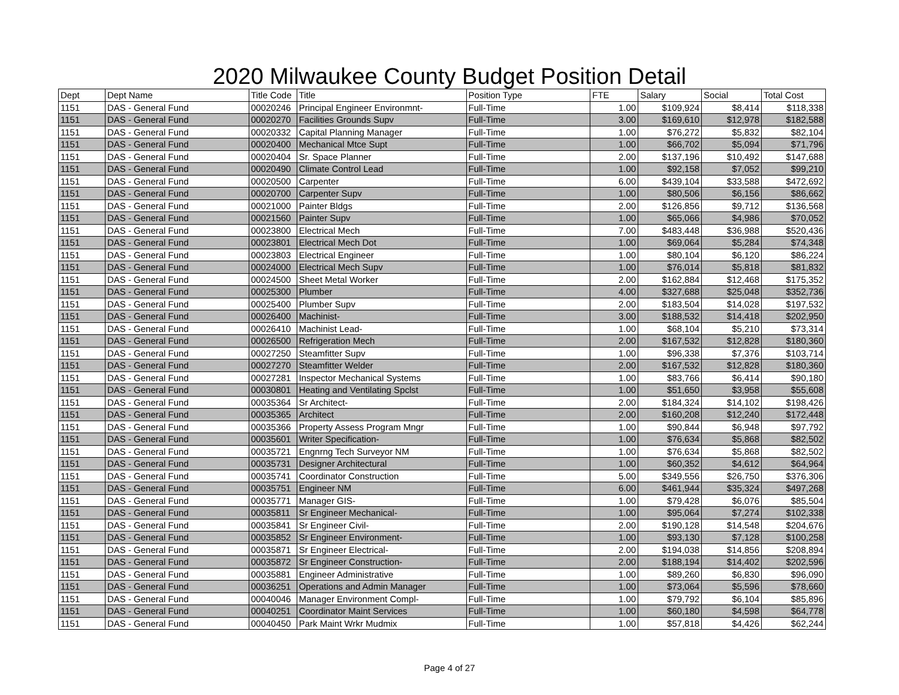2020 Milwaukee County Budget Position Detail
| Dept | Dept Name | Title Code | Title | Position Type | FTE | Salary | Social | Total Cost |
| --- | --- | --- | --- | --- | --- | --- | --- | --- |
| 1151 | DAS - General Fund | 00020246 | Principal Engineer Environmnt- | Full-Time | 1.00 | $109,924 | $8,414 | $118,338 |
| 1151 | DAS - General Fund | 00020270 | Facilities Grounds Supv | Full-Time | 3.00 | $169,610 | $12,978 | $182,588 |
| 1151 | DAS - General Fund | 00020332 | Capital Planning Manager | Full-Time | 1.00 | $76,272 | $5,832 | $82,104 |
| 1151 | DAS - General Fund | 00020400 | Mechanical Mtce Supt | Full-Time | 1.00 | $66,702 | $5,094 | $71,796 |
| 1151 | DAS - General Fund | 00020404 | Sr. Space Planner | Full-Time | 2.00 | $137,196 | $10,492 | $147,688 |
| 1151 | DAS - General Fund | 00020490 | Climate Control Lead | Full-Time | 1.00 | $92,158 | $7,052 | $99,210 |
| 1151 | DAS - General Fund | 00020500 | Carpenter | Full-Time | 6.00 | $439,104 | $33,588 | $472,692 |
| 1151 | DAS - General Fund | 00020700 | Carpenter Supv | Full-Time | 1.00 | $80,506 | $6,156 | $86,662 |
| 1151 | DAS - General Fund | 00021000 | Painter Bldgs | Full-Time | 2.00 | $126,856 | $9,712 | $136,568 |
| 1151 | DAS - General Fund | 00021560 | Painter Supv | Full-Time | 1.00 | $65,066 | $4,986 | $70,052 |
| 1151 | DAS - General Fund | 00023800 | Electrical Mech | Full-Time | 7.00 | $483,448 | $36,988 | $520,436 |
| 1151 | DAS - General Fund | 00023801 | Electrical Mech Dot | Full-Time | 1.00 | $69,064 | $5,284 | $74,348 |
| 1151 | DAS - General Fund | 00023803 | Electrical Engineer | Full-Time | 1.00 | $80,104 | $6,120 | $86,224 |
| 1151 | DAS - General Fund | 00024000 | Electrical Mech Supv | Full-Time | 1.00 | $76,014 | $5,818 | $81,832 |
| 1151 | DAS - General Fund | 00024500 | Sheet Metal Worker | Full-Time | 2.00 | $162,884 | $12,468 | $175,352 |
| 1151 | DAS - General Fund | 00025300 | Plumber | Full-Time | 4.00 | $327,688 | $25,048 | $352,736 |
| 1151 | DAS - General Fund | 00025400 | Plumber Supv | Full-Time | 2.00 | $183,504 | $14,028 | $197,532 |
| 1151 | DAS - General Fund | 00026400 | Machinist- | Full-Time | 3.00 | $188,532 | $14,418 | $202,950 |
| 1151 | DAS - General Fund | 00026410 | Machinist Lead- | Full-Time | 1.00 | $68,104 | $5,210 | $73,314 |
| 1151 | DAS - General Fund | 00026500 | Refrigeration Mech | Full-Time | 2.00 | $167,532 | $12,828 | $180,360 |
| 1151 | DAS - General Fund | 00027250 | Steamfitter Supv | Full-Time | 1.00 | $96,338 | $7,376 | $103,714 |
| 1151 | DAS - General Fund | 00027270 | Steamfitter Welder | Full-Time | 2.00 | $167,532 | $12,828 | $180,360 |
| 1151 | DAS - General Fund | 00027281 | Inspector Mechanical Systems | Full-Time | 1.00 | $83,766 | $6,414 | $90,180 |
| 1151 | DAS - General Fund | 00030801 | Heating and Ventilating Spclst | Full-Time | 1.00 | $51,650 | $3,958 | $55,608 |
| 1151 | DAS - General Fund | 00035364 | Sr Architect- | Full-Time | 2.00 | $184,324 | $14,102 | $198,426 |
| 1151 | DAS - General Fund | 00035365 | Architect | Full-Time | 2.00 | $160,208 | $12,240 | $172,448 |
| 1151 | DAS - General Fund | 00035366 | Property Assess Program Mngr | Full-Time | 1.00 | $90,844 | $6,948 | $97,792 |
| 1151 | DAS - General Fund | 00035601 | Writer Specification- | Full-Time | 1.00 | $76,634 | $5,868 | $82,502 |
| 1151 | DAS - General Fund | 00035721 | Engnrng Tech Surveyor NM | Full-Time | 1.00 | $76,634 | $5,868 | $82,502 |
| 1151 | DAS - General Fund | 00035731 | Designer Architectural | Full-Time | 1.00 | $60,352 | $4,612 | $64,964 |
| 1151 | DAS - General Fund | 00035741 | Coordinator Construction | Full-Time | 5.00 | $349,556 | $26,750 | $376,306 |
| 1151 | DAS - General Fund | 00035751 | Engineer NM | Full-Time | 6.00 | $461,944 | $35,324 | $497,268 |
| 1151 | DAS - General Fund | 00035771 | Manager GIS- | Full-Time | 1.00 | $79,428 | $6,076 | $85,504 |
| 1151 | DAS - General Fund | 00035811 | Sr Engineer Mechanical- | Full-Time | 1.00 | $95,064 | $7,274 | $102,338 |
| 1151 | DAS - General Fund | 00035841 | Sr Engineer Civil- | Full-Time | 2.00 | $190,128 | $14,548 | $204,676 |
| 1151 | DAS - General Fund | 00035852 | Sr Engineer Environment- | Full-Time | 1.00 | $93,130 | $7,128 | $100,258 |
| 1151 | DAS - General Fund | 00035871 | Sr Engineer Electrical- | Full-Time | 2.00 | $194,038 | $14,856 | $208,894 |
| 1151 | DAS - General Fund | 00035872 | Sr Engineer Construction- | Full-Time | 2.00 | $188,194 | $14,402 | $202,596 |
| 1151 | DAS - General Fund | 00035881 | Engineer Administrative | Full-Time | 1.00 | $89,260 | $6,830 | $96,090 |
| 1151 | DAS - General Fund | 00036251 | Operations and Admin Manager | Full-Time | 1.00 | $73,064 | $5,596 | $78,660 |
| 1151 | DAS - General Fund | 00040046 | Manager Environment Compl- | Full-Time | 1.00 | $79,792 | $6,104 | $85,896 |
| 1151 | DAS - General Fund | 00040251 | Coordinator Maint Services | Full-Time | 1.00 | $60,180 | $4,598 | $64,778 |
| 1151 | DAS - General Fund | 00040450 | Park Maint Wrkr Mudmix | Full-Time | 1.00 | $57,818 | $4,426 | $62,244 |
Page 4 of 27